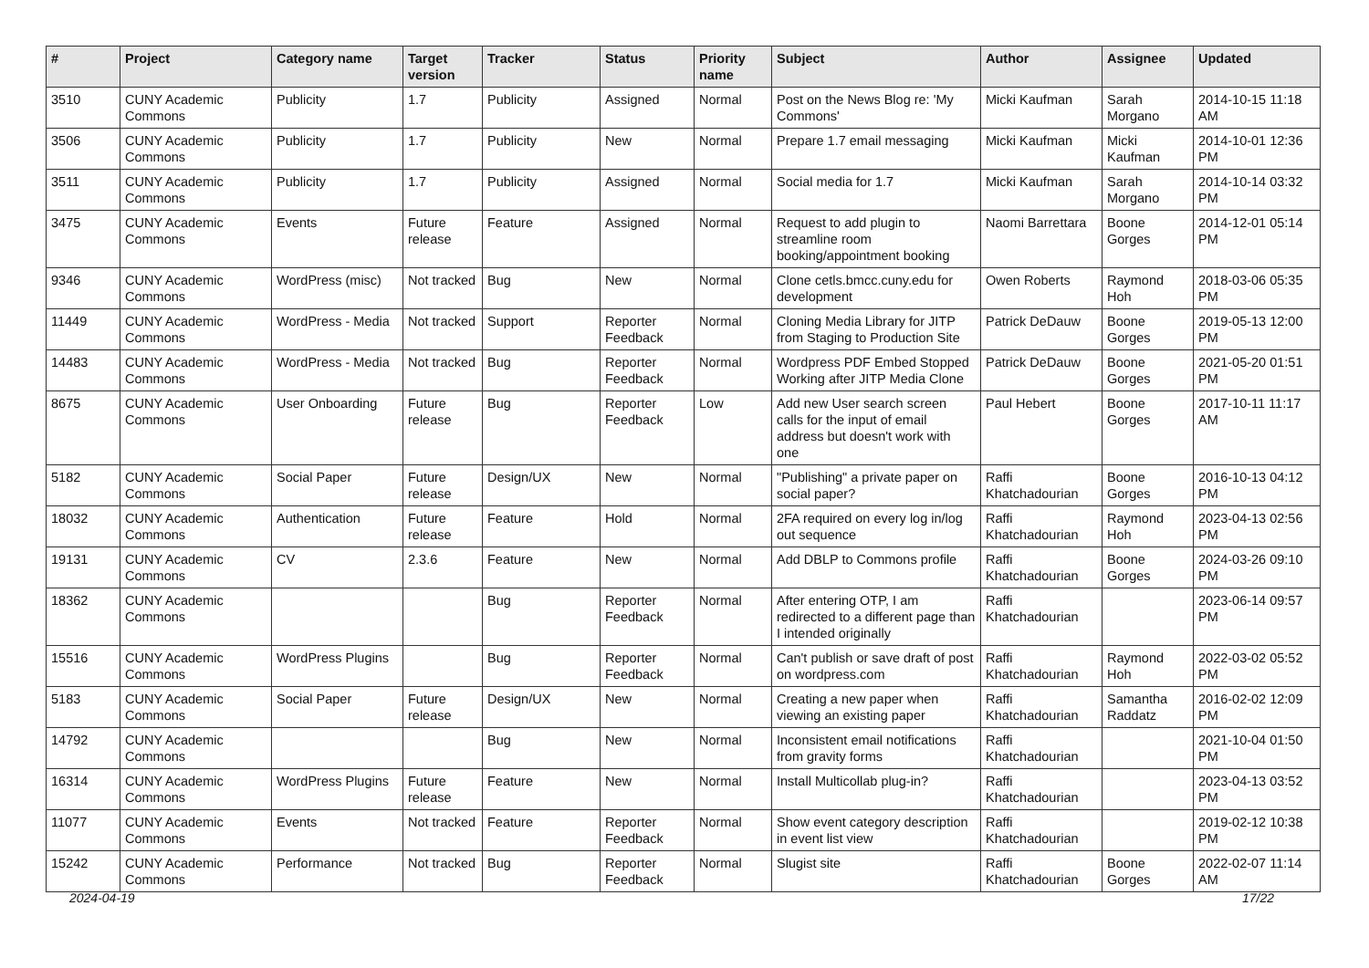| # | Project | Category name | Target version | Tracker | Status | Priority name | Subject | Author | Assignee | Updated |
| --- | --- | --- | --- | --- | --- | --- | --- | --- | --- | --- |
| 3510 | CUNY Academic Commons | Publicity | 1.7 | Publicity | Assigned | Normal | Post on the News Blog re: 'My Commons' | Micki Kaufman | Sarah Morgano | 2014-10-15 11:18 AM |
| 3506 | CUNY Academic Commons | Publicity | 1.7 | Publicity | New | Normal | Prepare 1.7 email messaging | Micki Kaufman | Micki Kaufman | 2014-10-01 12:36 PM |
| 3511 | CUNY Academic Commons | Publicity | 1.7 | Publicity | Assigned | Normal | Social media for 1.7 | Micki Kaufman | Sarah Morgano | 2014-10-14 03:32 PM |
| 3475 | CUNY Academic Commons | Events | Future release | Feature | Assigned | Normal | Request to add plugin to streamline room booking/appointment booking | Naomi Barrettara | Boone Gorges | 2014-12-01 05:14 PM |
| 9346 | CUNY Academic Commons | WordPress (misc) | Not tracked | Bug | New | Normal | Clone cetls.bmcc.cuny.edu for development | Owen Roberts | Raymond Hoh | 2018-03-06 05:35 PM |
| 11449 | CUNY Academic Commons | WordPress - Media | Not tracked | Support | Reporter Feedback | Normal | Cloning Media Library for JITP from Staging to Production Site | Patrick DeDauw | Boone Gorges | 2019-05-13 12:00 PM |
| 14483 | CUNY Academic Commons | WordPress - Media | Not tracked | Bug | Reporter Feedback | Normal | Wordpress PDF Embed Stopped Working after JITP Media Clone | Patrick DeDauw | Boone Gorges | 2021-05-20 01:51 PM |
| 8675 | CUNY Academic Commons | User Onboarding | Future release | Bug | Reporter Feedback | Low | Add new User search screen calls for the input of email address but doesn't work with one | Paul Hebert | Boone Gorges | 2017-10-11 11:17 AM |
| 5182 | CUNY Academic Commons | Social Paper | Future release | Design/UX | New | Normal | "Publishing" a private paper on social paper? | Raffi Khatchadourian | Boone Gorges | 2016-10-13 04:12 PM |
| 18032 | CUNY Academic Commons | Authentication | Future release | Feature | Hold | Normal | 2FA required on every log in/log out sequence | Raffi Khatchadourian | Raymond Hoh | 2023-04-13 02:56 PM |
| 19131 | CUNY Academic Commons | CV | 2.3.6 | Feature | New | Normal | Add DBLP to Commons profile | Raffi Khatchadourian | Boone Gorges | 2024-03-26 09:10 PM |
| 18362 | CUNY Academic Commons | | | Bug | Reporter Feedback | Normal | After entering OTP, I am redirected to a different page than I intended originally | Raffi Khatchadourian | | 2023-06-14 09:57 PM |
| 15516 | CUNY Academic Commons | WordPress Plugins | | Bug | Reporter Feedback | Normal | Can't publish or save draft of post on wordpress.com | Raffi Khatchadourian | Raymond Hoh | 2022-03-02 05:52 PM |
| 5183 | CUNY Academic Commons | Social Paper | Future release | Design/UX | New | Normal | Creating a new paper when viewing an existing paper | Raffi Khatchadourian | Samantha Raddatz | 2016-02-02 12:09 PM |
| 14792 | CUNY Academic Commons | | | Bug | New | Normal | Inconsistent email notifications from gravity forms | Raffi Khatchadourian | | 2021-10-04 01:50 PM |
| 16314 | CUNY Academic Commons | WordPress Plugins | Future release | Feature | New | Normal | Install Multicollab plug-in? | Raffi Khatchadourian | | 2023-04-13 03:52 PM |
| 11077 | CUNY Academic Commons | Events | Not tracked | Feature | Reporter Feedback | Normal | Show event category description in event list view | Raffi Khatchadourian | | 2019-02-12 10:38 PM |
| 15242 | CUNY Academic Commons | Performance | Not tracked | Bug | Reporter Feedback | Normal | Slugist site | Raffi Khatchadourian | Boone Gorges | 2022-02-07 11:14 AM |
2024-04-19 17/22